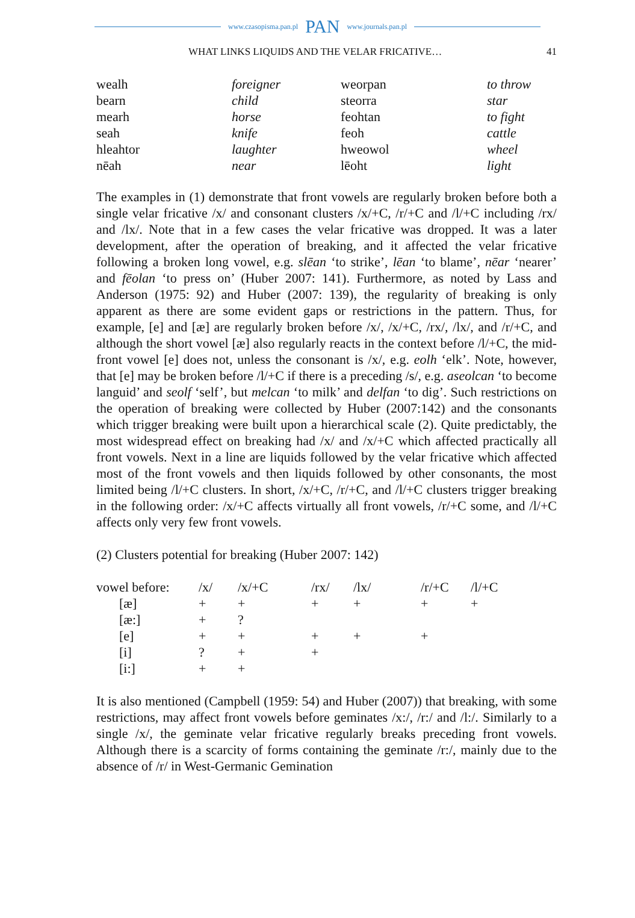www.czasopisma.pan.pl PAN www.journals.pan.pl
WHAT LINKS LIQUIDS AND THE VELAR FRICATIVE… 41
| wealh | foreigner | weorpan | to throw |
| bearn | child | steorra | star |
| mearh | horse | feohtan | to fight |
| seah | knife | feoh | cattle |
| hleahtor | laughter | hweowol | wheel |
| nēah | near | lēoht | light |
The examples in (1) demonstrate that front vowels are regularly broken before both a single velar fricative /x/ and consonant clusters /x/+C, /r/+C and /l/+C including /rx/ and /lx/. Note that in a few cases the velar fricative was dropped. It was a later development, after the operation of breaking, and it affected the velar fricative following a broken long vowel, e.g. slēan ‘to strike’, lēan ‘to blame’, nēar ‘nearer’ and fēolan ‘to press on’ (Huber 2007: 141). Furthermore, as noted by Lass and Anderson (1975: 92) and Huber (2007: 139), the regularity of breaking is only apparent as there are some evident gaps or restrictions in the pattern. Thus, for example, [e] and [æ] are regularly broken before /x/, /x/+C, /rx/, /lx/, and /r/+C, and although the short vowel [æ] also regularly reacts in the context before /l/+C, the mid-front vowel [e] does not, unless the consonant is /x/, e.g. eolh ‘elk’. Note, however, that [e] may be broken before /l/+C if there is a preceding /s/, e.g. aseolcan ‘to become languid’ and seolf ‘self’, but melcan ‘to milk’ and delfan ‘to dig’. Such restrictions on the operation of breaking were collected by Huber (2007:142) and the consonants which trigger breaking were built upon a hierarchical scale (2). Quite predictably, the most widespread effect on breaking had /x/ and /x/+C which affected practically all front vowels. Next in a line are liquids followed by the velar fricative which affected most of the front vowels and then liquids followed by other consonants, the most limited being /l/+C clusters. In short, /x/+C, /r/+C, and /l/+C clusters trigger breaking in the following order: /x/+C affects virtually all front vowels, /r/+C some, and /l/+C affects only very few front vowels.
(2) Clusters potential for breaking (Huber 2007: 142)
| vowel before: | /x/ | /x/+C | /rx/ | /lx/ | /r/+C | /l/+C |
| [æ] | + | + | + | + | + | + |
| [æ:] | + | ? | | | | |
| [e] | + | + | + | + | + | |
| [i] | ? | + | + | | | |
| [i:] | + | + | | | | |
It is also mentioned (Campbell (1959: 54) and Huber (2007)) that breaking, with some restrictions, may affect front vowels before geminates /x:/, /r:/ and /l:/. Similarly to a single /x/, the geminate velar fricative regularly breaks preceding front vowels. Although there is a scarcity of forms containing the geminate /r:/, mainly due to the absence of /r/ in West-Germanic Gemination